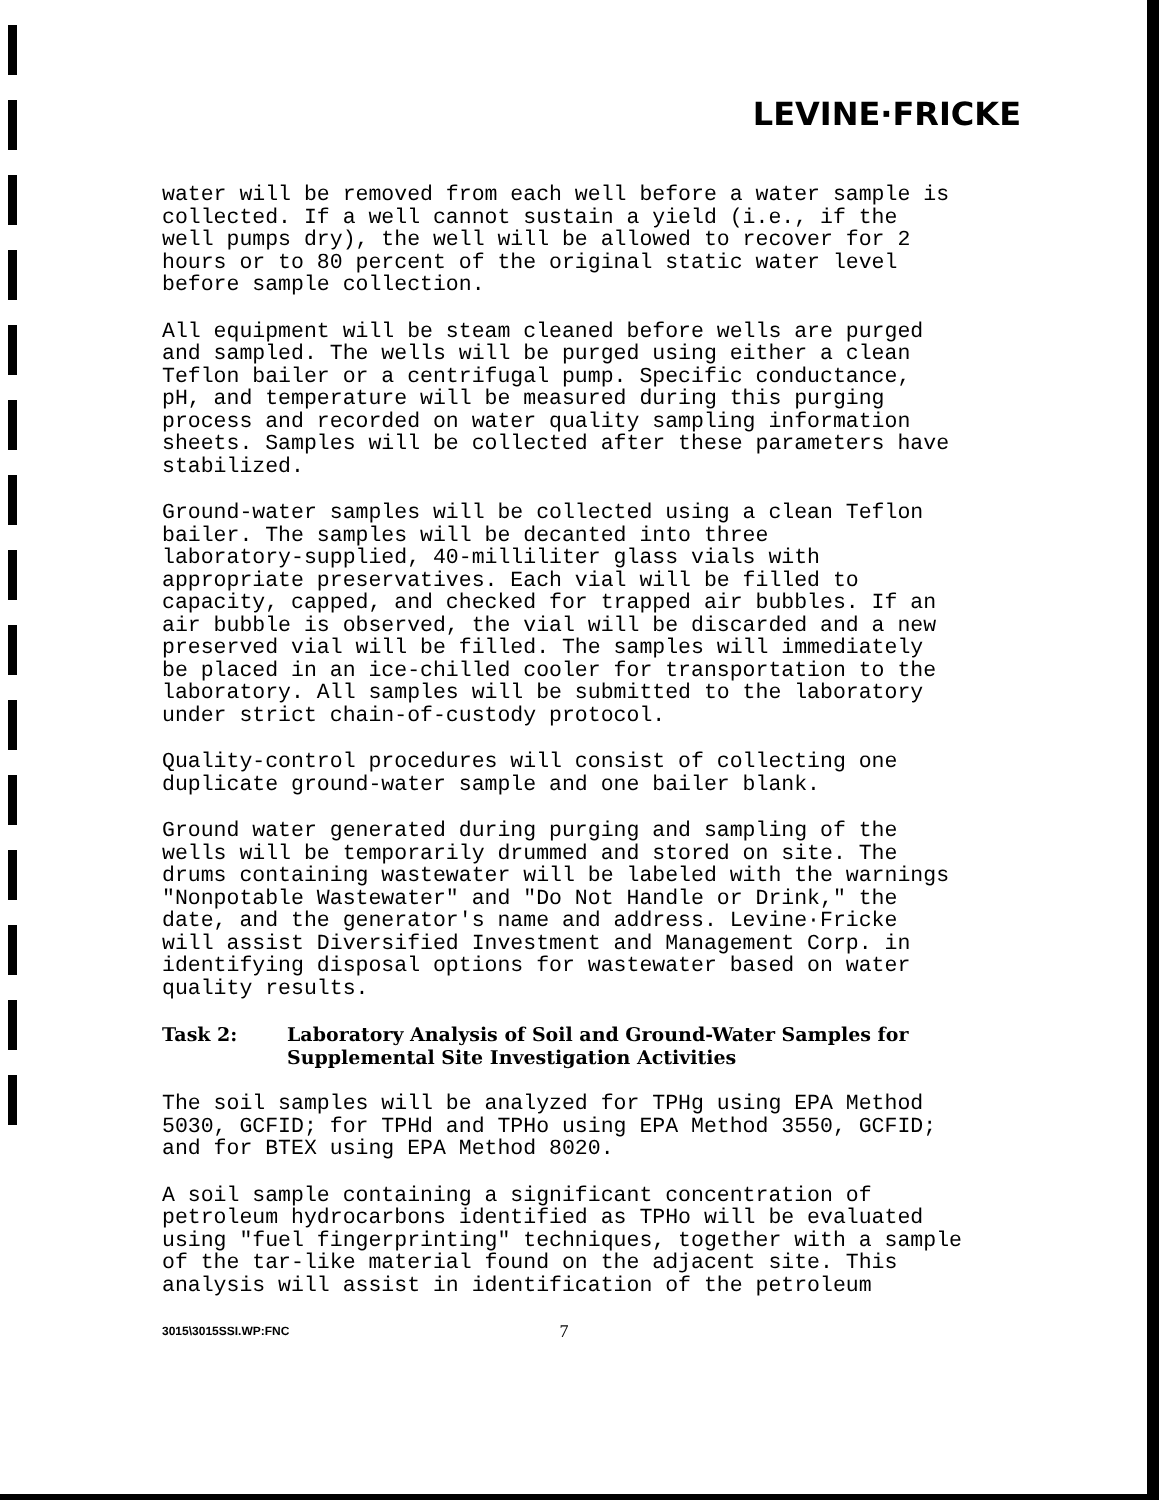LEVINE·FRICKE
water will be removed from each well before a water sample is collected. If a well cannot sustain a yield (i.e., if the well pumps dry), the well will be allowed to recover for 2 hours or to 80 percent of the original static water level before sample collection.
All equipment will be steam cleaned before wells are purged and sampled. The wells will be purged using either a clean Teflon bailer or a centrifugal pump. Specific conductance, pH, and temperature will be measured during this purging process and recorded on water quality sampling information sheets. Samples will be collected after these parameters have stabilized.
Ground-water samples will be collected using a clean Teflon bailer. The samples will be decanted into three laboratory-supplied, 40-milliliter glass vials with appropriate preservatives. Each vial will be filled to capacity, capped, and checked for trapped air bubbles. If an air bubble is observed, the vial will be discarded and a new preserved vial will be filled. The samples will immediately be placed in an ice-chilled cooler for transportation to the laboratory. All samples will be submitted to the laboratory under strict chain-of-custody protocol.
Quality-control procedures will consist of collecting one duplicate ground-water sample and one bailer blank.
Ground water generated during purging and sampling of the wells will be temporarily drummed and stored on site. The drums containing wastewater will be labeled with the warnings "Nonpotable Wastewater" and "Do Not Handle or Drink," the date, and the generator's name and address. Levine·Fricke will assist Diversified Investment and Management Corp. in identifying disposal options for wastewater based on water quality results.
Task 2: Laboratory Analysis of Soil and Ground-Water Samples for Supplemental Site Investigation Activities
The soil samples will be analyzed for TPHg using EPA Method 5030, GCFID; for TPHd and TPHo using EPA Method 3550, GCFID; and for BTEX using EPA Method 8020.
A soil sample containing a significant concentration of petroleum hydrocarbons identified as TPHo will be evaluated using "fuel fingerprinting" techniques, together with a sample of the tar-like material found on the adjacent site. This analysis will assist in identification of the petroleum
3015\3015SSI.WP:FNC 7